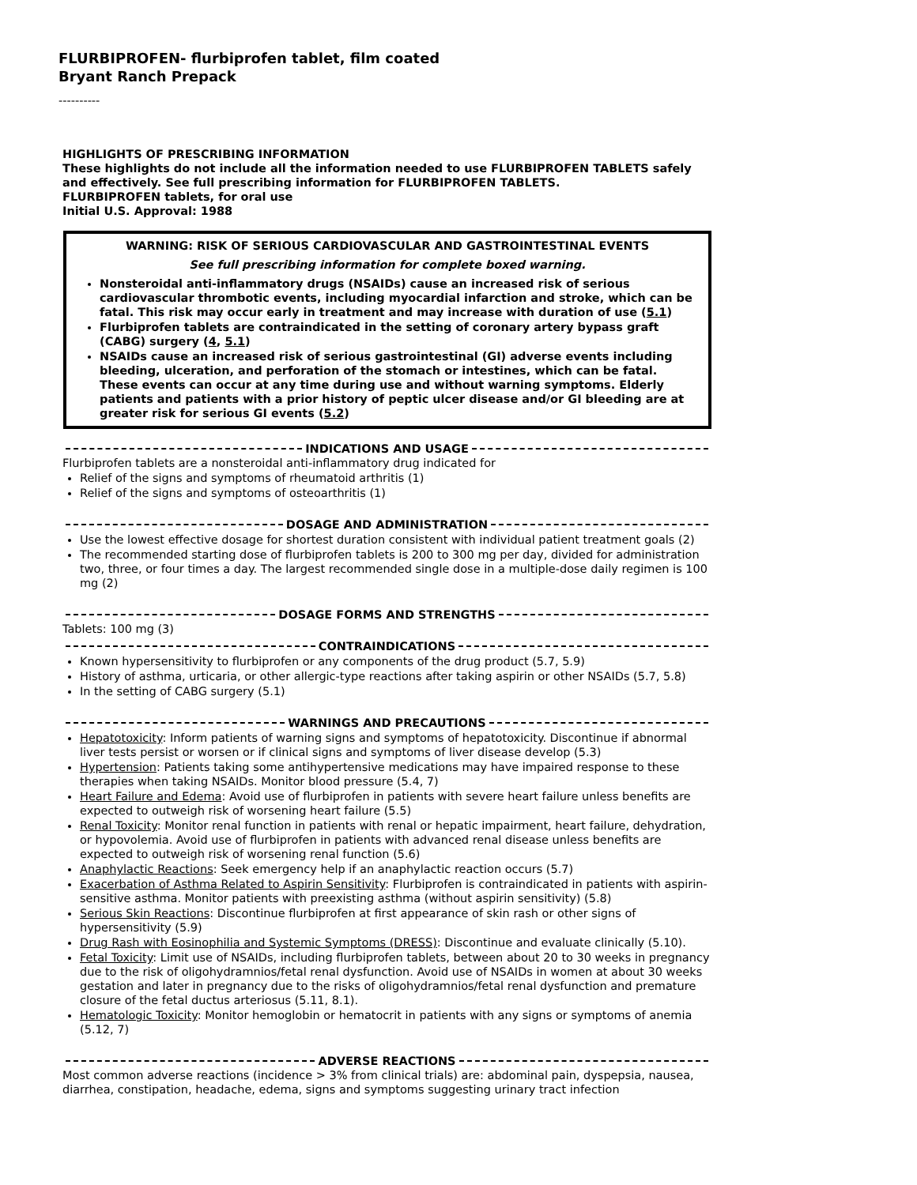FLURBIPROFEN- flurbiprofen tablet, film coated
Bryant Ranch Prepack
----------
HIGHLIGHTS OF PRESCRIBING INFORMATION
These highlights do not include all the information needed to use FLURBIPROFEN TABLETS safely and effectively. See full prescribing information for FLURBIPROFEN TABLETS.
FLURBIPROFEN tablets, for oral use
Initial U.S. Approval: 1988
WARNING: RISK OF SERIOUS CARDIOVASCULAR AND GASTROINTESTINAL EVENTS
See full prescribing information for complete boxed warning.
Nonsteroidal anti-inflammatory drugs (NSAIDs) cause an increased risk of serious cardiovascular thrombotic events, including myocardial infarction and stroke, which can be fatal. This risk may occur early in treatment and may increase with duration of use (5.1)
Flurbiprofen tablets are contraindicated in the setting of coronary artery bypass graft (CABG) surgery (4, 5.1)
NSAIDs cause an increased risk of serious gastrointestinal (GI) adverse events including bleeding, ulceration, and perforation of the stomach or intestines, which can be fatal. These events can occur at any time during use and without warning symptoms. Elderly patients and patients with a prior history of peptic ulcer disease and/or GI bleeding are at greater risk for serious GI events (5.2)
INDICATIONS AND USAGE
Flurbiprofen tablets are a nonsteroidal anti-inflammatory drug indicated for
Relief of the signs and symptoms of rheumatoid arthritis (1)
Relief of the signs and symptoms of osteoarthritis (1)
DOSAGE AND ADMINISTRATION
Use the lowest effective dosage for shortest duration consistent with individual patient treatment goals (2)
The recommended starting dose of flurbiprofen tablets is 200 to 300 mg per day, divided for administration two, three, or four times a day. The largest recommended single dose in a multiple-dose daily regimen is 100 mg (2)
DOSAGE FORMS AND STRENGTHS
Tablets: 100 mg (3)
CONTRAINDICATIONS
Known hypersensitivity to flurbiprofen or any components of the drug product (5.7, 5.9)
History of asthma, urticaria, or other allergic-type reactions after taking aspirin or other NSAIDs (5.7, 5.8)
In the setting of CABG surgery (5.1)
WARNINGS AND PRECAUTIONS
Hepatotoxicity: Inform patients of warning signs and symptoms of hepatotoxicity. Discontinue if abnormal liver tests persist or worsen or if clinical signs and symptoms of liver disease develop (5.3)
Hypertension: Patients taking some antihypertensive medications may have impaired response to these therapies when taking NSAIDs. Monitor blood pressure (5.4, 7)
Heart Failure and Edema: Avoid use of flurbiprofen in patients with severe heart failure unless benefits are expected to outweigh risk of worsening heart failure (5.5)
Renal Toxicity: Monitor renal function in patients with renal or hepatic impairment, heart failure, dehydration, or hypovolemia. Avoid use of flurbiprofen in patients with advanced renal disease unless benefits are expected to outweigh risk of worsening renal function (5.6)
Anaphylactic Reactions: Seek emergency help if an anaphylactic reaction occurs (5.7)
Exacerbation of Asthma Related to Aspirin Sensitivity: Flurbiprofen is contraindicated in patients with aspirin-sensitive asthma. Monitor patients with preexisting asthma (without aspirin sensitivity) (5.8)
Serious Skin Reactions: Discontinue flurbiprofen at first appearance of skin rash or other signs of hypersensitivity (5.9)
Drug Rash with Eosinophilia and Systemic Symptoms (DRESS): Discontinue and evaluate clinically (5.10).
Fetal Toxicity: Limit use of NSAIDs, including flurbiprofen tablets, between about 20 to 30 weeks in pregnancy due to the risk of oligohydramnios/fetal renal dysfunction. Avoid use of NSAIDs in women at about 30 weeks gestation and later in pregnancy due to the risks of oligohydramnios/fetal renal dysfunction and premature closure of the fetal ductus arteriosus (5.11, 8.1).
Hematologic Toxicity: Monitor hemoglobin or hematocrit in patients with any signs or symptoms of anemia (5.12, 7)
ADVERSE REACTIONS
Most common adverse reactions (incidence > 3% from clinical trials) are: abdominal pain, dyspepsia, nausea, diarrhea, constipation, headache, edema, signs and symptoms suggesting urinary tract infection